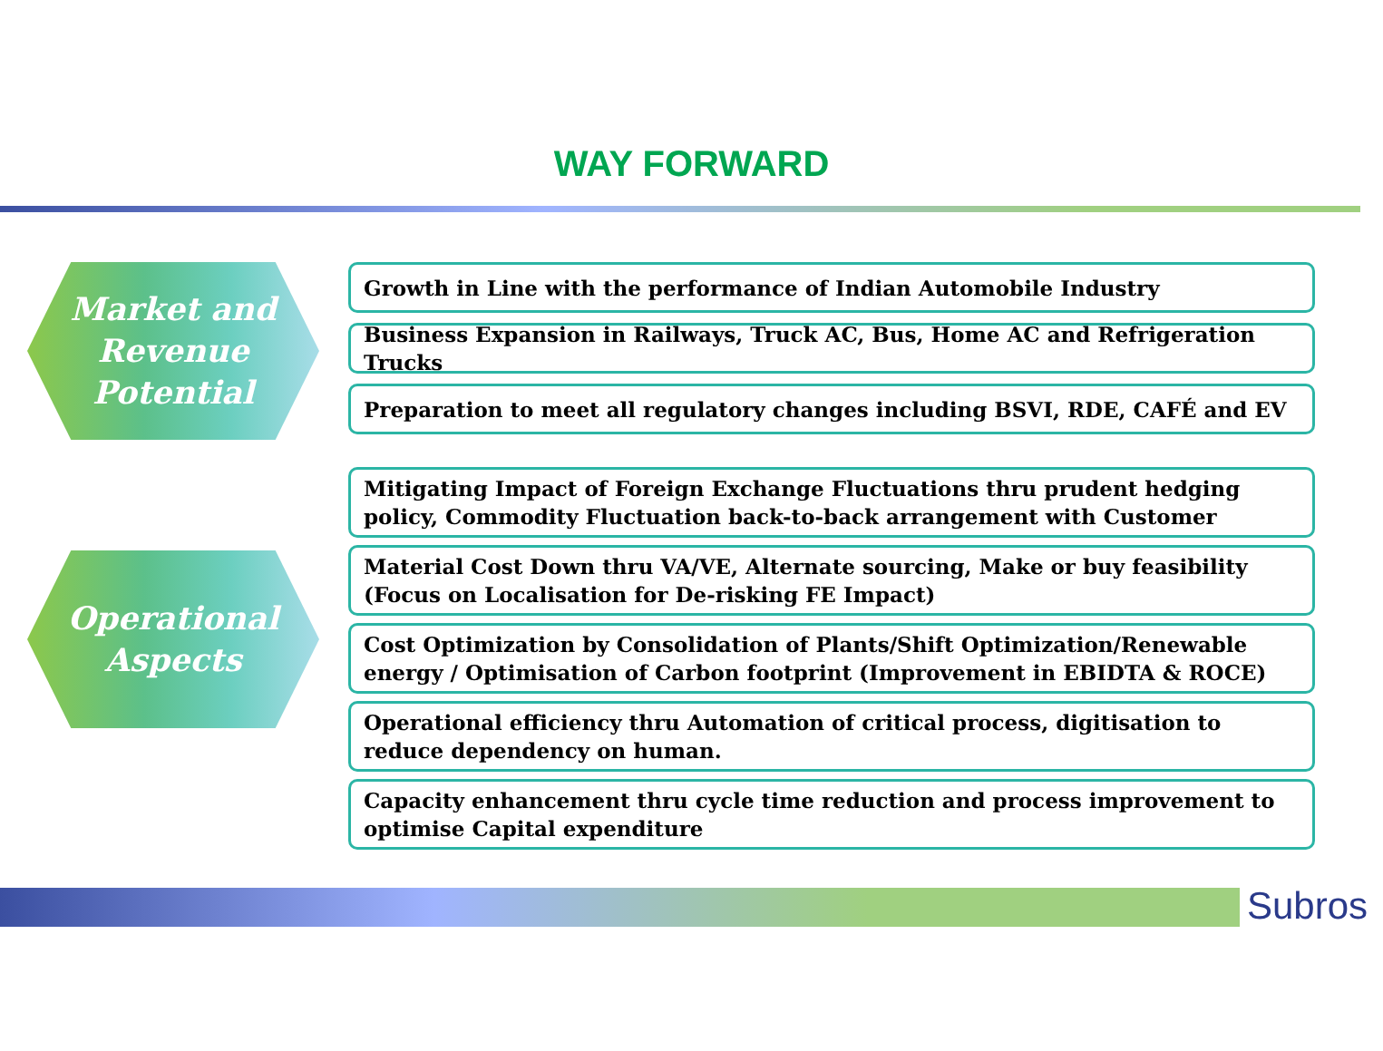WAY FORWARD
Market and
Revenue
Potential
Growth in Line with the performance of Indian Automobile Industry
Business Expansion in Railways, Truck AC, Bus, Home AC and Refrigeration Trucks
Preparation to meet all regulatory changes including BSVI, RDE, CAFÉ and EV
Operational
Aspects
Mitigating Impact of Foreign Exchange Fluctuations thru prudent hedging policy, Commodity Fluctuation back-to-back arrangement with Customer
Material Cost Down thru VA/VE, Alternate sourcing, Make or buy feasibility
(Focus on Localisation for De-risking FE Impact)
Cost Optimization by Consolidation of Plants/Shift Optimization/Renewable energy / Optimisation of Carbon footprint (Improvement in EBIDTA & ROCE)
Operational efficiency thru Automation of critical process, digitisation to reduce dependency on human.
Capacity enhancement thru cycle time reduction and process improvement to optimise Capital expenditure
Subros